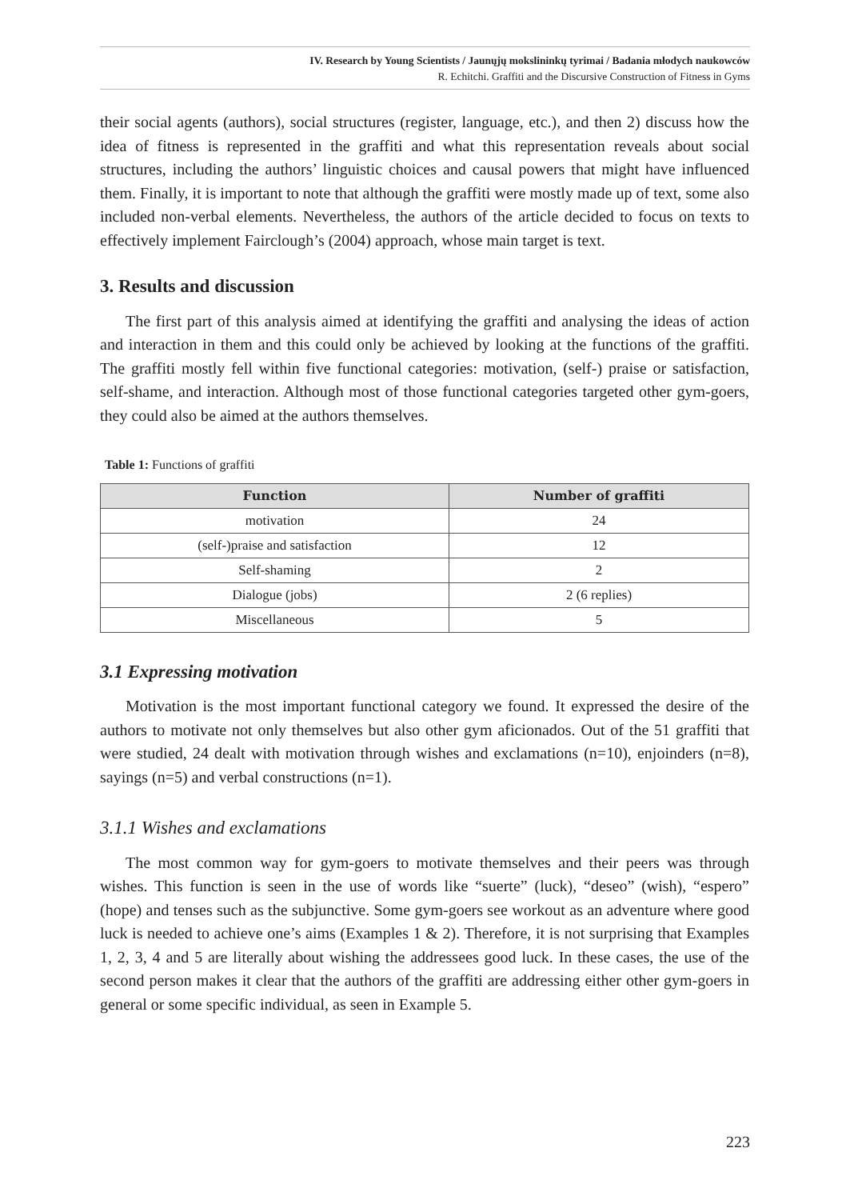IV. Research by Young Scientists / Jaunųjų mokslininkų tyrimai / Badania młodych naukowców
R. Echitchi. Graffiti and the Discursive Construction of Fitness in Gyms
their social agents (authors), social structures (register, language, etc.), and then 2) discuss how the idea of fitness is represented in the graffiti and what this representation reveals about social structures, including the authors’ linguistic choices and causal powers that might have influenced them. Finally, it is important to note that although the graffiti were mostly made up of text, some also included non-verbal elements. Nevertheless, the authors of the article decided to focus on texts to effectively implement Fairclough’s (2004) approach, whose main target is text.
3. Results and discussion
The first part of this analysis aimed at identifying the graffiti and analysing the ideas of action and interaction in them and this could only be achieved by looking at the functions of the graffiti. The graffiti mostly fell within five functional categories: motivation, (self-) praise or satisfaction, self-shame, and interaction. Although most of those functional categories targeted other gym-goers, they could also be aimed at the authors themselves.
Table 1: Functions of graffiti
| Function | Number of graffiti |
| --- | --- |
| motivation | 24 |
| (self-)praise and satisfaction | 12 |
| Self-shaming | 2 |
| Dialogue (jobs) | 2 (6 replies) |
| Miscellaneous | 5 |
3.1 Expressing motivation
Motivation is the most important functional category we found. It expressed the desire of the authors to motivate not only themselves but also other gym aficionados. Out of the 51 graffiti that were studied, 24 dealt with motivation through wishes and exclamations (n=10), enjoinders (n=8), sayings (n=5) and verbal constructions (n=1).
3.1.1 Wishes and exclamations
The most common way for gym-goers to motivate themselves and their peers was through wishes. This function is seen in the use of words like “suerte” (luck), “deseo” (wish), “espero” (hope) and tenses such as the subjunctive. Some gym-goers see workout as an adventure where good luck is needed to achieve one’s aims (Examples 1 & 2). Therefore, it is not surprising that Examples 1, 2, 3, 4 and 5 are literally about wishing the addressees good luck. In these cases, the use of the second person makes it clear that the authors of the graffiti are addressing either other gym-goers in general or some specific individual, as seen in Example 5.
223